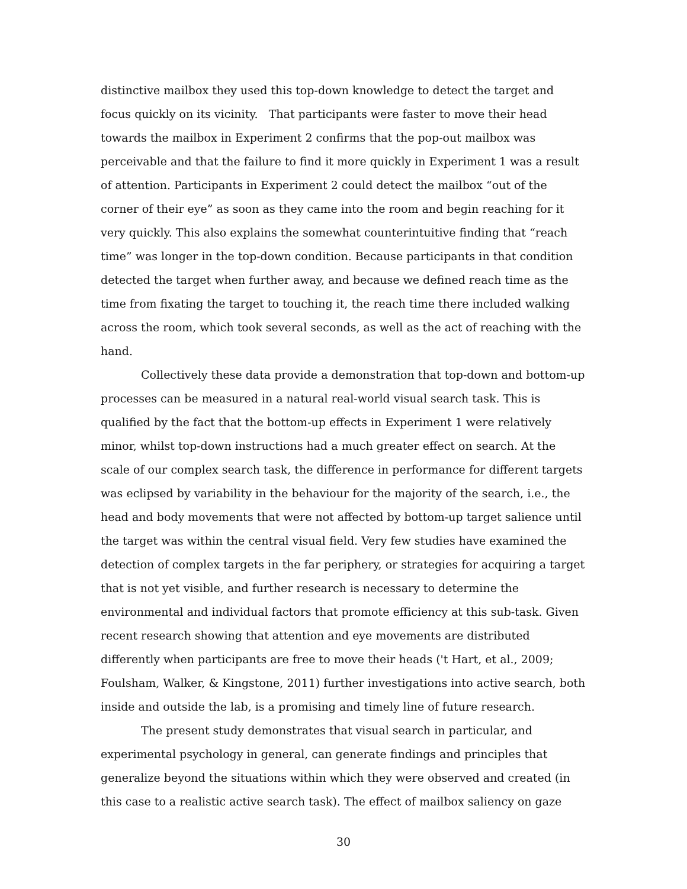distinctive mailbox they used this top-down knowledge to detect the target and focus quickly on its vicinity. That participants were faster to move their head towards the mailbox in Experiment 2 confirms that the pop-out mailbox was perceivable and that the failure to find it more quickly in Experiment 1 was a result of attention. Participants in Experiment 2 could detect the mailbox “out of the corner of their eye” as soon as they came into the room and begin reaching for it very quickly. This also explains the somewhat counterintuitive finding that “reach time” was longer in the top-down condition. Because participants in that condition detected the target when further away, and because we defined reach time as the time from fixating the target to touching it, the reach time there included walking across the room, which took several seconds, as well as the act of reaching with the hand.
Collectively these data provide a demonstration that top-down and bottom-up processes can be measured in a natural real-world visual search task. This is qualified by the fact that the bottom-up effects in Experiment 1 were relatively minor, whilst top-down instructions had a much greater effect on search. At the scale of our complex search task, the difference in performance for different targets was eclipsed by variability in the behaviour for the majority of the search, i.e., the head and body movements that were not affected by bottom-up target salience until the target was within the central visual field. Very few studies have examined the detection of complex targets in the far periphery, or strategies for acquiring a target that is not yet visible, and further research is necessary to determine the environmental and individual factors that promote efficiency at this sub-task. Given recent research showing that attention and eye movements are distributed differently when participants are free to move their heads ('t Hart, et al., 2009; Foulsham, Walker, & Kingstone, 2011) further investigations into active search, both inside and outside the lab, is a promising and timely line of future research.
The present study demonstrates that visual search in particular, and experimental psychology in general, can generate findings and principles that generalize beyond the situations within which they were observed and created (in this case to a realistic active search task). The effect of mailbox saliency on gaze
30